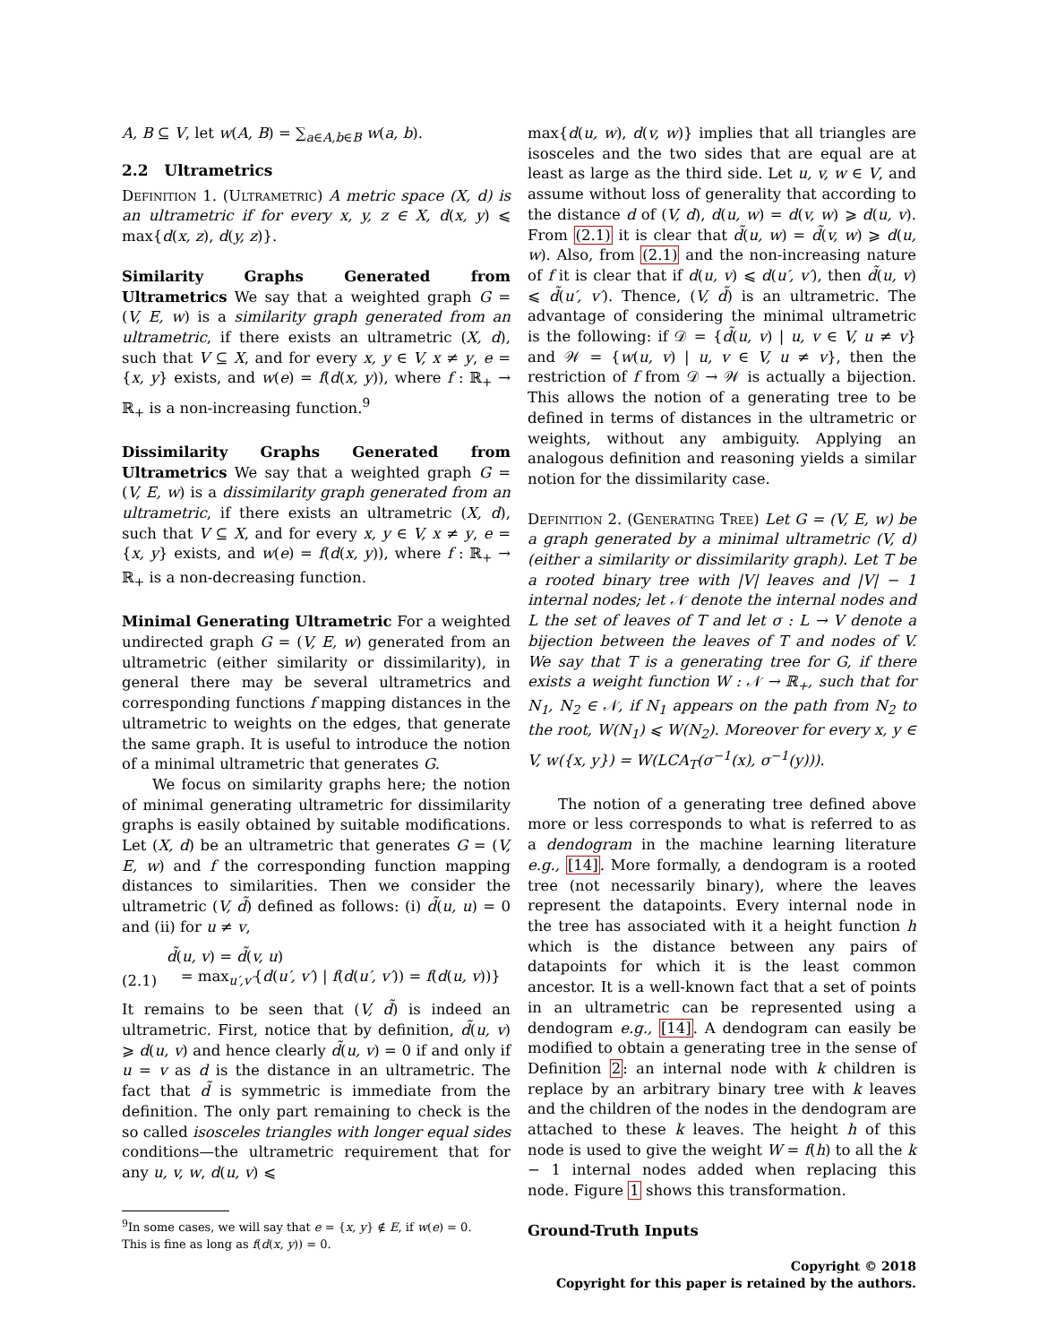A, B ⊆ V, let w(A, B) = ∑<sub>a∈A,b∈B</sub> w(a, b).
2.2 Ultrametrics
Definition 1. (Ultrametric) A metric space (X, d) is an ultrametric if for every x, y, z ∈ X, d(x, y) ⩽ max{d(x, z), d(y, z)}.
Similarity Graphs Generated from Ultrametrics We say that a weighted graph G = (V, E, w) is a similarity graph generated from an ultrametric, if there exists an ultrametric (X, d), such that V ⊆ X, and for every x, y ∈ V, x ≠ y, e = {x, y} exists, and w(e) = f(d(x, y)), where f : ℝ<sub>+</sub> → ℝ<sub>+</sub> is a non-increasing function.<sup>9</sup>
Dissimilarity Graphs Generated from Ultrametrics We say that a weighted graph G = (V, E, w) is a dissimilarity graph generated from an ultrametric, if there exists an ultrametric (X, d), such that V ⊆ X, and for every x, y ∈ V, x ≠ y, e = {x, y} exists, and w(e) = f(d(x, y)), where f : ℝ<sub>+</sub> → ℝ<sub>+</sub> is a non-decreasing function.
Minimal Generating Ultrametric For a weighted undirected graph G = (V, E, w) generated from an ultrametric (either similarity or dissimilarity), in general there may be several ultrametrics and corresponding functions f mapping distances in the ultrametric to weights on the edges, that generate the same graph. It is useful to introduce the notion of a minimal ultrametric that generates G.
We focus on similarity graphs here; the notion of minimal generating ultrametric for dissimilarity graphs is easily obtained by suitable modifications. Let (X, d) be an ultrametric that generates G = (V, E, w) and f the corresponding function mapping distances to similarities. Then we consider the ultrametric (V, d̃) defined as follows: (i) d̃(u, u) = 0 and (ii) for u ≠ v,
(2.1) d̃(u, v) = d̃(v, u)
= max<sub>u′,v′</sub>{d(u′, v′) | f(d(u′, v′)) = f(d(u, v))}
It remains to be seen that (V, d̃) is indeed an ultrametric. First, notice that by definition, d̃(u, v) ⩾ d(u, v) and hence clearly d̃(u, v) = 0 if and only if u = v as d is the distance in an ultrametric. The fact that d̃ is symmetric is immediate from the definition. The only part remaining to check is the so called isosceles triangles with longer equal sides conditions—the ultrametric requirement that for any u, v, w, d(u, v) ⩽
<sup>9</sup> In some cases, we will say that e = {x, y} ∉ E, if w(e) = 0.
This is fine as long as f(d(x, y)) = 0.
max{d(u, w), d(v, w)} implies that all triangles are isosceles and the two sides that are equal are at least as large as the third side. Let u, v, w ∈ V, and assume without loss of generality that according to the distance d of (V, d), d(u, w) = d(v, w) ⩾ d(u, v). From (2.1) it is clear that d̃(u, w) = d̃(v, w) ⩾ d(u, w). Also, from (2.1) and the non-increasing nature of f it is clear that if d(u, v) ⩽ d(u′, v′), then d̃(u, v) ⩽ d̃(u′, v′). Thence, (V, d̃) is an ultrametric. The advantage of considering the minimal ultrametric is the following: if 𝒟 = {d̃(u, v) | u, v ∈ V, u ≠ v} and 𝒲 = {w(u, v) | u, v ∈ V, u ≠ v}, then the restriction of f from 𝒟 → 𝒲 is actually a bijection. This allows the notion of a generating tree to be defined in terms of distances in the ultrametric or weights, without any ambiguity. Applying an analogous definition and reasoning yields a similar notion for the dissimilarity case.
Definition 2. (Generating Tree) Let G = (V, E, w) be a graph generated by a minimal ultrametric (V, d) (either a similarity or dissimilarity graph). Let T be a rooted binary tree with |V| leaves and |V| − 1 internal nodes; let 𝒩 denote the internal nodes and L the set of leaves of T and let σ : L → V denote a bijection between the leaves of T and nodes of V. We say that T is a generating tree for G, if there exists a weight function W : 𝒩 → ℝ<sub>+</sub>, such that for N<sub>1</sub>, N<sub>2</sub> ∈ 𝒩, if N<sub>1</sub> appears on the path from N<sub>2</sub> to the root, W(N<sub>1</sub>) ⩽ W(N<sub>2</sub>). Moreover for every x, y ∈ V, w({x, y}) = W(LCA<sub>T</sub>(σ<sup>−1</sup>(x), σ<sup>−1</sup>(y))).
The notion of a generating tree defined above more or less corresponds to what is referred to as a dendogram in the machine learning literature e.g., [14]. More formally, a dendogram is a rooted tree (not necessarily binary), where the leaves represent the datapoints. Every internal node in the tree has associated with it a height function h which is the distance between any pairs of datapoints for which it is the least common ancestor. It is a well-known fact that a set of points in an ultrametric can be represented using a dendogram e.g., [14]. A dendogram can easily be modified to obtain a generating tree in the sense of Definition 2: an internal node with k children is replace by an arbitrary binary tree with k leaves and the children of the nodes in the dendogram are attached to these k leaves. The height h of this node is used to give the weight W = f(h) to all the k − 1 internal nodes added when replacing this node. Figure 1 shows this transformation.
Ground-Truth Inputs
Copyright © 2018
Copyright for this paper is retained by the authors.